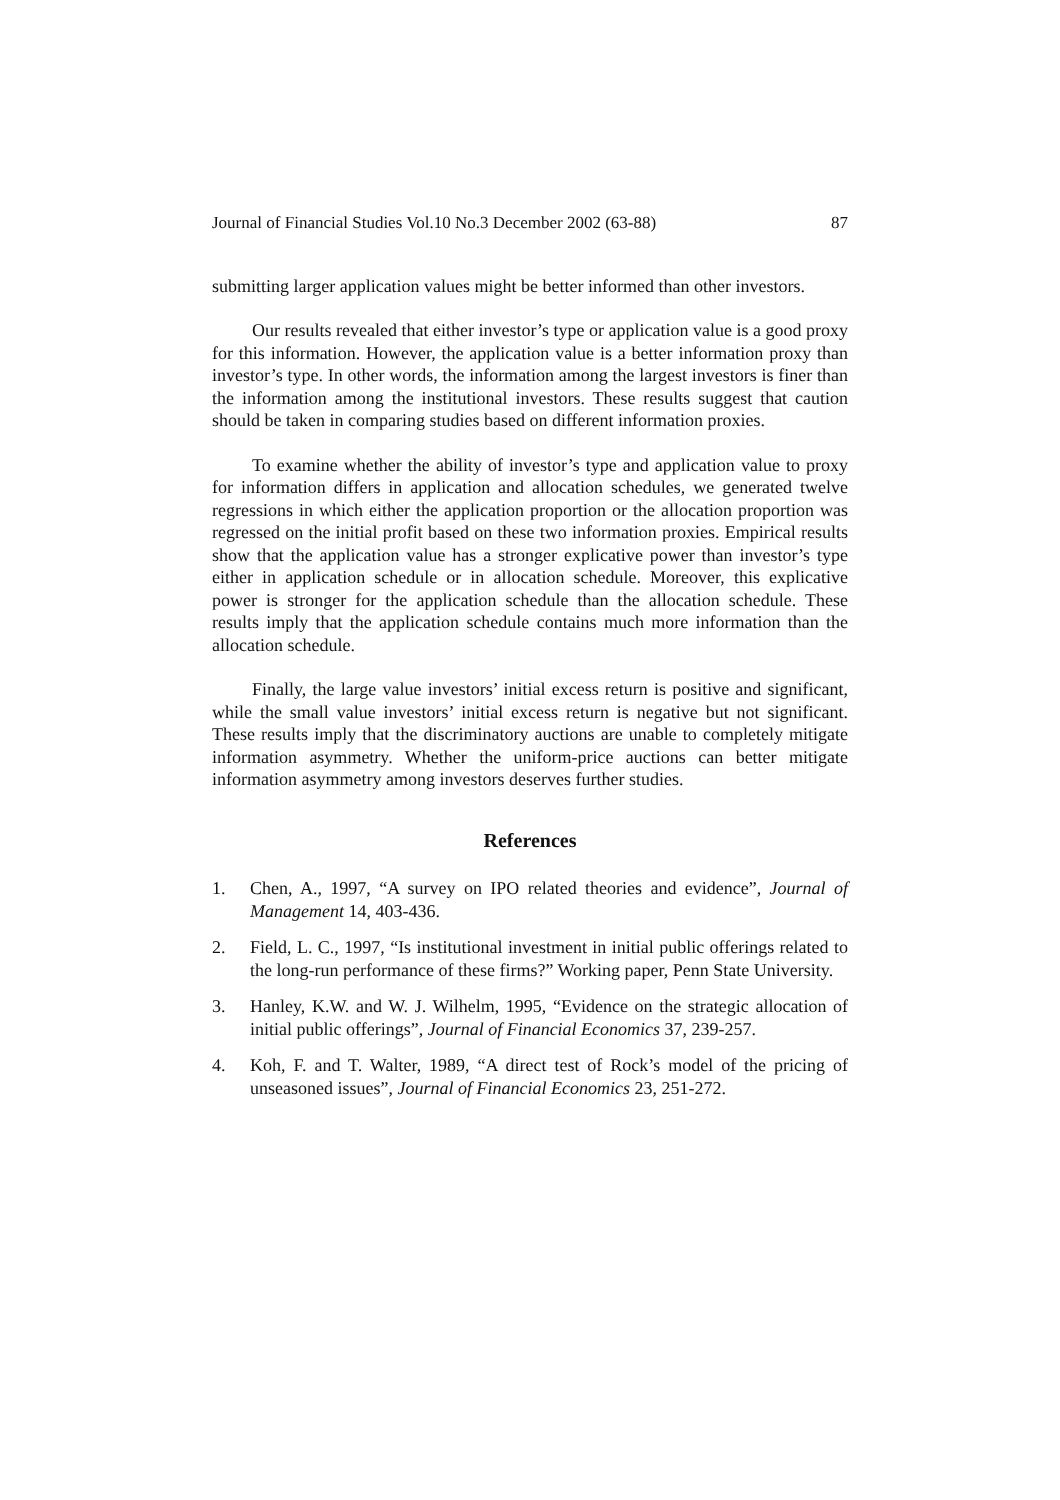Journal of Financial Studies Vol.10 No.3 December 2002 (63-88) 87
submitting larger application values might be better informed than other investors.
Our results revealed that either investor’s type or application value is a good proxy for this information. However, the application value is a better information proxy than investor’s type. In other words, the information among the largest investors is finer than the information among the institutional investors. These results suggest that caution should be taken in comparing studies based on different information proxies.
To examine whether the ability of investor’s type and application value to proxy for information differs in application and allocation schedules, we generated twelve regressions in which either the application proportion or the allocation proportion was regressed on the initial profit based on these two information proxies. Empirical results show that the application value has a stronger explicative power than investor’s type either in application schedule or in allocation schedule. Moreover, this explicative power is stronger for the application schedule than the allocation schedule. These results imply that the application schedule contains much more information than the allocation schedule.
Finally, the large value investors’ initial excess return is positive and significant, while the small value investors’ initial excess return is negative but not significant. These results imply that the discriminatory auctions are unable to completely mitigate information asymmetry. Whether the uniform-price auctions can better mitigate information asymmetry among investors deserves further studies.
References
1. Chen, A., 1997, “A survey on IPO related theories and evidence”, Journal of Management 14, 403-436.
2. Field, L. C., 1997, “Is institutional investment in initial public offerings related to the long-run performance of these firms?” Working paper, Penn State University.
3. Hanley, K.W. and W. J. Wilhelm, 1995, “Evidence on the strategic allocation of initial public offerings”, Journal of Financial Economics 37, 239-257.
4. Koh, F. and T. Walter, 1989, “A direct test of Rock’s model of the pricing of unseasoned issues”, Journal of Financial Economics 23, 251-272.